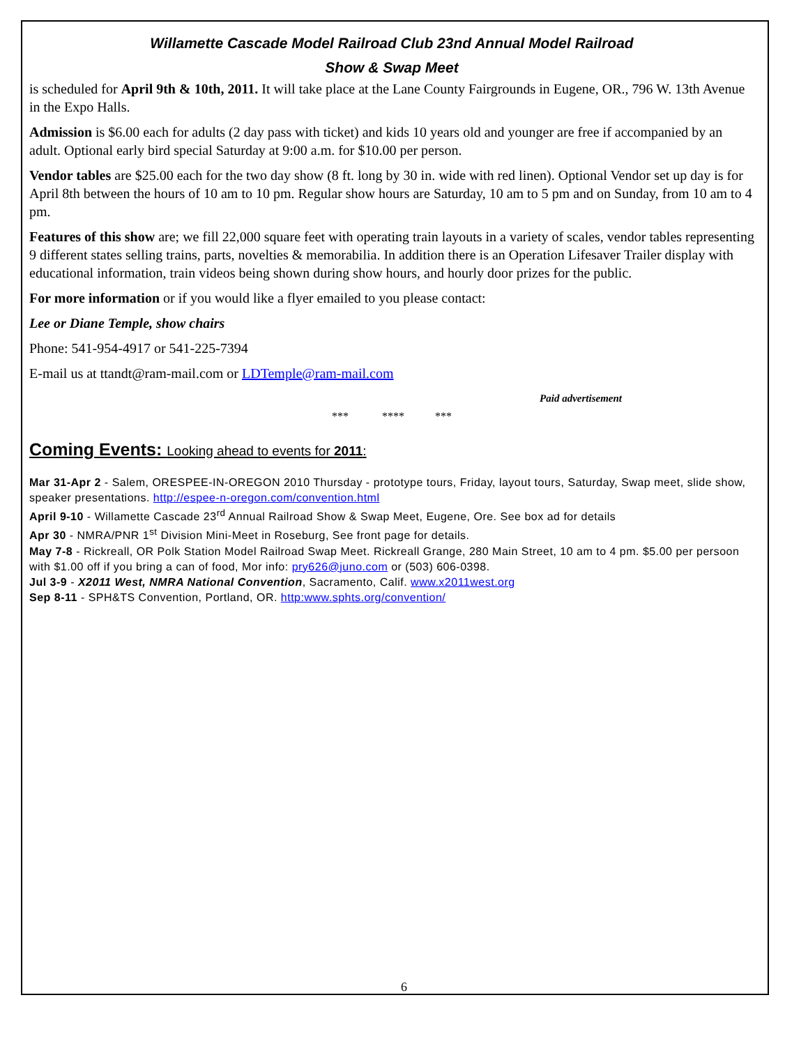Willamette Cascade Model Railroad Club 23nd Annual Model Railroad
Show & Swap Meet
is scheduled for April 9th & 10th, 2011. It will take place at the Lane County Fairgrounds in Eugene, OR., 796 W. 13th Avenue in the Expo Halls.
Admission is $6.00 each for adults (2 day pass with ticket) and kids 10 years old and younger are free if accompanied by an adult. Optional early bird special Saturday at 9:00 a.m. for $10.00 per person.
Vendor tables are $25.00 each for the two day show (8 ft. long by 30 in. wide with red linen). Optional Vendor set up day is for April 8th between the hours of 10 am to 10 pm. Regular show hours are Saturday, 10 am to 5 pm and on Sunday, from 10 am to 4 pm.
Features of this show are; we fill 22,000 square feet with operating train layouts in a variety of scales, vendor tables representing 9 different states selling trains, parts, novelties & memorabilia. In addition there is an Operation Lifesaver Trailer display with educational information, train videos being shown during show hours, and hourly door prizes for the public.
For more information or if you would like a flyer emailed to you please contact:
Lee or Diane Temple, show chairs
Phone: 541-954-4917 or 541-225-7394
E-mail us at ttandt@ram-mail.com or LDTemple@ram-mail.com
Paid advertisement
*** **** ***
Coming Events: Looking ahead to events for 2011:
Mar 31-Apr 2 - Salem, ORESPEE-IN-OREGON 2010 Thursday - prototype tours, Friday, layout tours, Saturday, Swap meet, slide show, speaker presentations. http://espee-n-oregon.com/convention.html
April 9-10 - Willamette Cascade 23<sup>rd</sup> Annual Railroad Show & Swap Meet, Eugene, Ore. See box ad for details
Apr 30 - NMRA/PNR 1<sup>st</sup> Division Mini-Meet in Roseburg, See front page for details.
May 7-8 - Rickreall, OR Polk Station Model Railroad Swap Meet. Rickreall Grange, 280 Main Street, 10 am to 4 pm. $5.00 per persoon with $1.00 off if you bring a can of food, Mor info: pry626@juno.com or (503) 606-0398.
Jul 3-9 - X2011 West, NMRA National Convention, Sacramento, Calif. www.x2011west.org
Sep 8-11 - SPH&TS Convention, Portland, OR. http:www.sphts.org/convention/
6